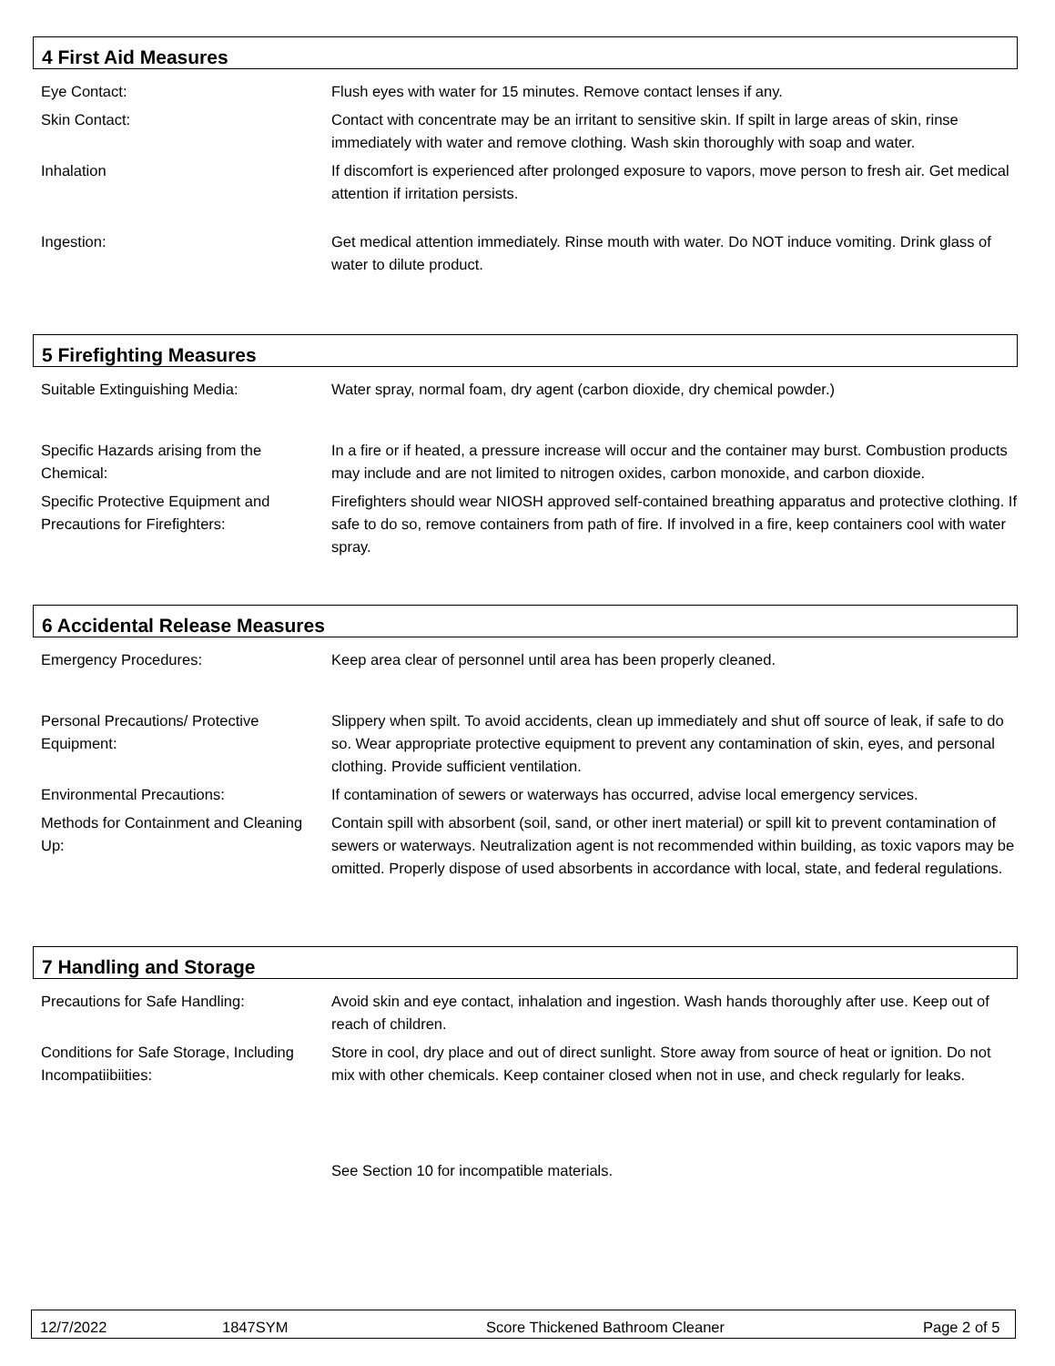4 First Aid Measures
| Eye Contact: | Flush eyes with water for 15 minutes. Remove contact lenses if any. |
| Skin Contact: | Contact with concentrate may be an irritant to sensitive skin. If spilt in large areas of skin, rinse immediately with water and remove clothing. Wash skin thoroughly with soap and water. |
| Inhalation | If discomfort is experienced after prolonged exposure to vapors, move person to fresh air. Get medical attention if irritation persists. |
| Ingestion: | Get medical attention immediately. Rinse mouth with water. Do NOT induce vomiting. Drink glass of water to dilute product. |
5 Firefighting Measures
| Suitable Extinguishing Media: | Water spray, normal foam, dry agent (carbon dioxide, dry chemical powder.) |
| Specific Hazards arising from the Chemical: | In a fire or if heated, a pressure increase will occur and the container may burst. Combustion products may include and are not limited to nitrogen oxides, carbon monoxide, and carbon dioxide. |
| Specific Protective Equipment and Precautions for Firefighters: | Firefighters should wear NIOSH approved self-contained breathing apparatus and protective clothing. If safe to do so, remove containers from path of fire. If involved in a fire, keep containers cool with water spray. |
6 Accidental Release Measures
| Emergency Procedures: | Keep area clear of personnel until area has been properly cleaned. |
| Personal Precautions/ Protective Equipment: | Slippery when spilt. To avoid accidents, clean up immediately and shut off source of leak, if safe to do so. Wear appropriate protective equipment to prevent any contamination of skin, eyes, and personal clothing. Provide sufficient ventilation. |
| Environmental Precautions: | If contamination of sewers or waterways has occurred, advise local emergency services. |
| Methods for Containment and Cleaning Up: | Contain spill with absorbent (soil, sand, or other inert material) or spill kit to prevent contamination of sewers or waterways. Neutralization agent is not recommended within building, as toxic vapors may be omitted. Properly dispose of used absorbents in accordance with local, state, and federal regulations. |
7 Handling and Storage
| Precautions for Safe Handling: | Avoid skin and eye contact, inhalation and ingestion. Wash hands thoroughly after use. Keep out of reach of children. |
| Conditions for Safe Storage, Including Incompatiibiities: | Store in cool, dry place and out of direct sunlight. Store away from source of heat or ignition. Do not mix with other chemicals. Keep container closed when not in use, and check regularly for leaks. |
| | See Section 10 for incompatible materials. |
12/7/2022 1847SYM Score Thickened Bathroom Cleaner Page 2 of 5